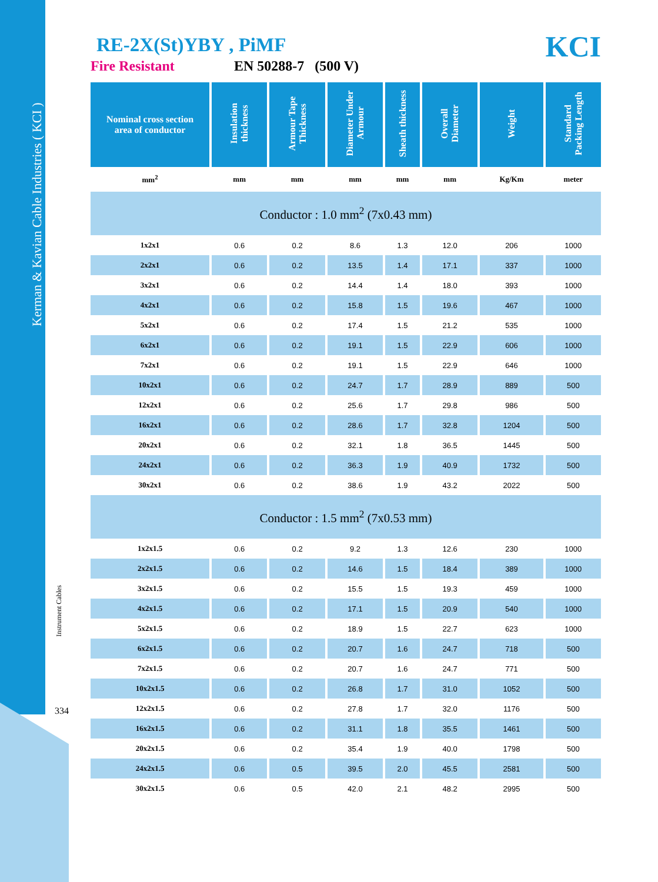Kerman & Kavian Cable Industries ( KCI )
Instrument Cables
334
KCI
RE-2X(St)YBY , PiMF
Fire Resistant EN 50288-7 (500 V)
| Nominal cross section area of conductor | Insulation thickness | Armour Tape Thickness | Diameter Under Armour | Sheath thickness | Overall Diameter | Weight | Standard Packing Length |
| --- | --- | --- | --- | --- | --- | --- | --- |
| mm<sup>2</sup> | mm | mm | mm | mm | mm | Kg/Km | meter |
| Conductor : 1.0 mm<sup>2</sup> (7x0.43 mm) | | | | | | | |
| 1x2x1 | 0.6 | 0.2 | 8.6 | 1.3 | 12.0 | 206 | 1000 |
| 2x2x1 | 0.6 | 0.2 | 13.5 | 1.4 | 17.1 | 337 | 1000 |
| 3x2x1 | 0.6 | 0.2 | 14.4 | 1.4 | 18.0 | 393 | 1000 |
| 4x2x1 | 0.6 | 0.2 | 15.8 | 1.5 | 19.6 | 467 | 1000 |
| 5x2x1 | 0.6 | 0.2 | 17.4 | 1.5 | 21.2 | 535 | 1000 |
| 6x2x1 | 0.6 | 0.2 | 19.1 | 1.5 | 22.9 | 606 | 1000 |
| 7x2x1 | 0.6 | 0.2 | 19.1 | 1.5 | 22.9 | 646 | 1000 |
| 10x2x1 | 0.6 | 0.2 | 24.7 | 1.7 | 28.9 | 889 | 500 |
| 12x2x1 | 0.6 | 0.2 | 25.6 | 1.7 | 29.8 | 986 | 500 |
| 16x2x1 | 0.6 | 0.2 | 28.6 | 1.7 | 32.8 | 1204 | 500 |
| 20x2x1 | 0.6 | 0.2 | 32.1 | 1.8 | 36.5 | 1445 | 500 |
| 24x2x1 | 0.6 | 0.2 | 36.3 | 1.9 | 40.9 | 1732 | 500 |
| 30x2x1 | 0.6 | 0.2 | 38.6 | 1.9 | 43.2 | 2022 | 500 |
| Conductor : 1.5 mm<sup>2</sup> (7x0.53 mm) | | | | | | | |
| 1x2x1.5 | 0.6 | 0.2 | 9.2 | 1.3 | 12.6 | 230 | 1000 |
| 2x2x1.5 | 0.6 | 0.2 | 14.6 | 1.5 | 18.4 | 389 | 1000 |
| 3x2x1.5 | 0.6 | 0.2 | 15.5 | 1.5 | 19.3 | 459 | 1000 |
| 4x2x1.5 | 0.6 | 0.2 | 17.1 | 1.5 | 20.9 | 540 | 1000 |
| 5x2x1.5 | 0.6 | 0.2 | 18.9 | 1.5 | 22.7 | 623 | 1000 |
| 6x2x1.5 | 0.6 | 0.2 | 20.7 | 1.6 | 24.7 | 718 | 500 |
| 7x2x1.5 | 0.6 | 0.2 | 20.7 | 1.6 | 24.7 | 771 | 500 |
| 10x2x1.5 | 0.6 | 0.2 | 26.8 | 1.7 | 31.0 | 1052 | 500 |
| 12x2x1.5 | 0.6 | 0.2 | 27.8 | 1.7 | 32.0 | 1176 | 500 |
| 16x2x1.5 | 0.6 | 0.2 | 31.1 | 1.8 | 35.5 | 1461 | 500 |
| 20x2x1.5 | 0.6 | 0.2 | 35.4 | 1.9 | 40.0 | 1798 | 500 |
| 24x2x1.5 | 0.6 | 0.5 | 39.5 | 2.0 | 45.5 | 2581 | 500 |
| 30x2x1.5 | 0.6 | 0.5 | 42.0 | 2.1 | 48.2 | 2995 | 500 |